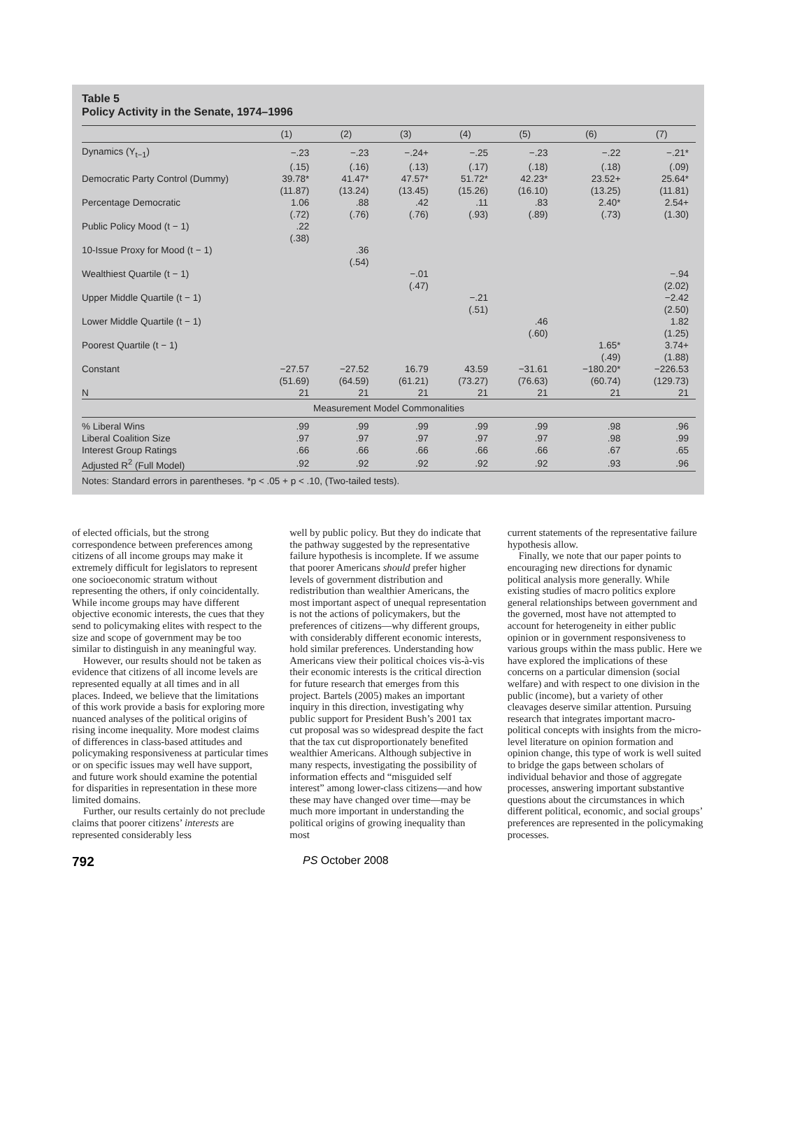Table 5
Policy Activity in the Senate, 1974–1996
| | (1) | (2) | (3) | (4) | (5) | (6) | (7) |
| --- | --- | --- | --- | --- | --- | --- | --- |
| Dynamics (Y<sub>t−1</sub>) | −.23 | −.23 | −.24+ | −.25 | −.23 | −.22 | −.21* |
| | (.15) | (.16) | (.13) | (.17) | (.18) | (.18) | (.09) |
| Democratic Party Control (Dummy) | 39.78* | 41.47* | 47.57* | 51.72* | 42.23* | 23.52+ | 25.64* |
| | (11.87) | (13.24) | (13.45) | (15.26) | (16.10) | (13.25) | (11.81) |
| Percentage Democratic | 1.06 | .88 | .42 | .11 | .83 | 2.40* | 2.54+ |
| | (.72) | (.76) | (.76) | (.93) | (.89) | (.73) | (1.30) |
| Public Policy Mood (t − 1) | .22 | | | | | | |
| | (.38) | | | | | | |
| 10-Issue Proxy for Mood (t − 1) | | .36 | | | | | |
| | | (.54) | | | | | |
| Wealthiest Quartile (t − 1) | | | −.01 | | | | −.94 |
| | | | (.47) | | | | (2.02) |
| Upper Middle Quartile (t − 1) | | | | −.21 | | | −2.42 |
| | | | | (.51) | | | (2.50) |
| Lower Middle Quartile (t − 1) | | | | | .46 | | 1.82 |
| | | | | | (.60) | | (1.25) |
| Poorest Quartile (t − 1) | | | | | | 1.65* | 3.74+ |
| | | | | | | (.49) | (1.88) |
| Constant | −27.57 | −27.52 | 16.79 | 43.59 | −31.61 | −180.20* | −226.53 |
| | (51.69) | (64.59) | (61.21) | (73.27) | (76.63) | (60.74) | (129.73) |
| N | 21 | 21 | 21 | 21 | 21 | 21 | 21 |
| Measurement Model Commonalities | | | | | | | |
| % Liberal Wins | .99 | .99 | .99 | .99 | .99 | .98 | .96 |
| Liberal Coalition Size | .97 | .97 | .97 | .97 | .97 | .98 | .99 |
| Interest Group Ratings | .66 | .66 | .66 | .66 | .66 | .67 | .65 |
| Adjusted R<sup>2</sup> (Full Model) | .92 | .92 | .92 | .92 | .92 | .93 | .96 |
Notes: Standard errors in parentheses. *p < .05 + p < .10, (Two-tailed tests).
of elected officials, but the strong correspondence between preferences among citizens of all income groups may make it extremely difficult for legislators to represent one socioeconomic stratum without representing the others, if only coincidentally. While income groups may have different objective economic interests, the cues that they send to policymaking elites with respect to the size and scope of government may be too similar to distinguish in any meaningful way.
However, our results should not be taken as evidence that citizens of all income levels are represented equally at all times and in all places. Indeed, we believe that the limitations of this work provide a basis for exploring more nuanced analyses of the political origins of rising income inequality. More modest claims of differences in class-based attitudes and policymaking responsiveness at particular times or on specific issues may well have support, and future work should examine the potential for disparities in representation in these more limited domains.
Further, our results certainly do not preclude claims that poorer citizens’ interests are represented considerably less
well by public policy. But they do indicate that the pathway suggested by the representative failure hypothesis is incomplete. If we assume that poorer Americans should prefer higher levels of government distribution and redistribution than wealthier Americans, the most important aspect of unequal representation is not the actions of policymakers, but the preferences of citizens—why different groups, with considerably different economic interests, hold similar preferences. Understanding how Americans view their political choices vis-à-vis their economic interests is the critical direction for future research that emerges from this project. Bartels (2005) makes an important inquiry in this direction, investigating why public support for President Bush’s 2001 tax cut proposal was so widespread despite the fact that the tax cut disproportionately benefited wealthier Americans. Although subjective in many respects, investigating the possibility of information effects and “misguided self interest” among lower-class citizens—and how these may have changed over time—may be much more important in understanding the political origins of growing inequality than most
current statements of the representative failure hypothesis allow.
Finally, we note that our paper points to encouraging new directions for dynamic political analysis more generally. While existing studies of macro politics explore general relationships between government and the governed, most have not attempted to account for heterogeneity in either public opinion or in government responsiveness to various groups within the mass public. Here we have explored the implications of these concerns on a particular dimension (social welfare) and with respect to one division in the public (income), but a variety of other cleavages deserve similar attention. Pursuing research that integrates important macro-political concepts with insights from the micro-level literature on opinion formation and opinion change, this type of work is well suited to bridge the gaps between scholars of individual behavior and those of aggregate processes, answering important substantive questions about the circumstances in which different political, economic, and social groups’ preferences are represented in the policymaking processes.
792 PS October 2008